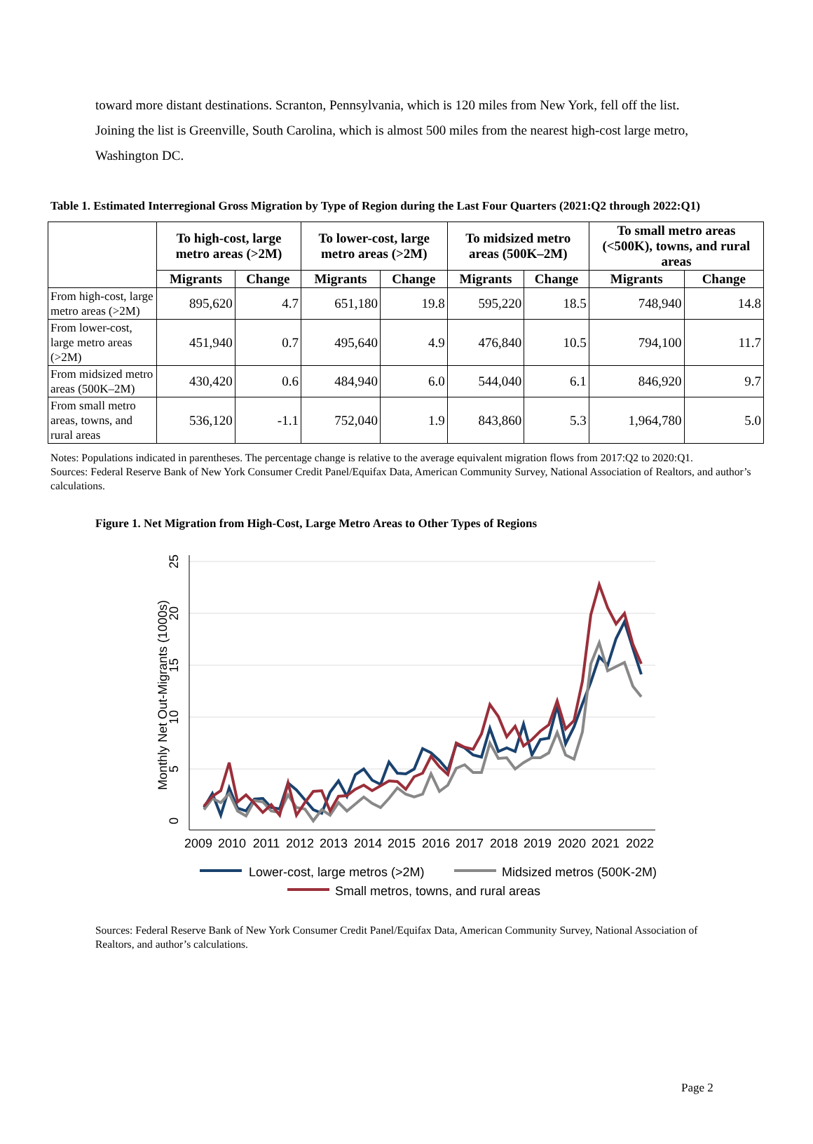toward more distant destinations. Scranton, Pennsylvania, which is 120 miles from New York, fell off the list. Joining the list is Greenville, South Carolina, which is almost 500 miles from the nearest high-cost large metro, Washington DC.
Table 1. Estimated Interregional Gross Migration by Type of Region during the Last Four Quarters (2021:Q2 through 2022:Q1)
| | To high-cost, large metro areas (>2M) | | To lower-cost, large metro areas (>2M) | | To midsized metro areas (500K–2M) | | To small metro areas (<500K), towns, and rural areas | |
| --- | --- | --- | --- | --- | --- | --- | --- | --- |
| | Migrants | Change | Migrants | Change | Migrants | Change | Migrants | Change |
| From high-cost, large metro areas (>2M) | 895,620 | 4.7 | 651,180 | 19.8 | 595,220 | 18.5 | 748,940 | 14.8 |
| From lower-cost, large metro areas (>2M) | 451,940 | 0.7 | 495,640 | 4.9 | 476,840 | 10.5 | 794,100 | 11.7 |
| From midsized metro areas (500K–2M) | 430,420 | 0.6 | 484,940 | 6.0 | 544,040 | 6.1 | 846,920 | 9.7 |
| From small metro areas, towns, and rural areas | 536,120 | -1.1 | 752,040 | 1.9 | 843,860 | 5.3 | 1,964,780 | 5.0 |
Notes: Populations indicated in parentheses. The percentage change is relative to the average equivalent migration flows from 2017:Q2 to 2020:Q1.
Sources: Federal Reserve Bank of New York Consumer Credit Panel/Equifax Data, American Community Survey, National Association of Realtors, and author’s calculations.
Figure 1. Net Migration from High-Cost, Large Metro Areas to Other Types of Regions
Monthly Net Out-Migrants (1000s)
0
5
10
15
20
25
2009
2010
2011
2012
2013
2014
2015
2016
2017
2018
2019
2020
2021
2022
Lower-cost, large metros (>2M)
Midsized metros (500K-2M)
Small metros, towns, and rural areas
Sources: Federal Reserve Bank of New York Consumer Credit Panel/Equifax Data, American Community Survey, National Association of Realtors, and author’s calculations.
Page 2